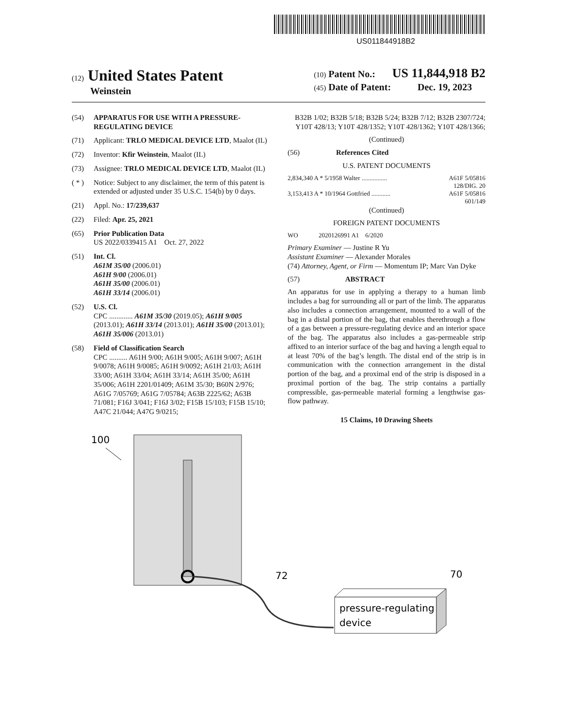US011844918B2
(12) United States Patent
Weinstein
(10) Patent No.: US 11,844,918 B2
(45) Date of Patent: Dec. 19, 2023
(54) APPARATUS FOR USE WITH A PRESSURE-REGULATING DEVICE
(71) Applicant: TRI.O MEDICAL DEVICE LTD, Maalot (IL)
(72) Inventor: Kfir Weinstein, Maalot (IL)
(73) Assignee: TRI.O MEDICAL DEVICE LTD, Maalot (IL)
( * ) Notice: Subject to any disclaimer, the term of this patent is extended or adjusted under 35 U.S.C. 154(b) by 0 days.
(21) Appl. No.: 17/239,637
(22) Filed: Apr. 25, 2021
(65) Prior Publication Data
US 2022/0339415 A1 Oct. 27, 2022
(51) Int. Cl.
A61M 35/00 (2006.01)
A61H 9/00 (2006.01)
A61H 35/00 (2006.01)
A61H 33/14 (2006.01)
(52) U.S. Cl.
CPC ............. A61M 35/30 (2019.05); A61H 9/005 (2013.01); A61H 33/14 (2013.01); A61H 35/00 (2013.01); A61H 35/006 (2013.01)
(58) Field of Classification Search
CPC .......... A61H 9/00; A61H 9/005; A61H 9/007; A61H 9/0078; A61H 9/0085; A61H 9/0092; A61H 21/03; A61H 33/00; A61H 33/04; A61H 33/14; A61H 35/00; A61H 35/006; A61H 2201/01409; A61M 35/30; B60N 2/976; A61G 7/05769; A61G 7/05784; A63B 2225/62; A63B 71/081; F16J 3/041; F16J 3/02; F15B 15/103; F15B 15/10; A47C 21/044; A47G 9/0215;
B32B 1/02; B32B 5/18; B32B 5/24; B32B 7/12; B32B 2307/724; Y10T 428/13; Y10T 428/1352; Y10T 428/1362; Y10T 428/1366;
(Continued)
(56) References Cited
U.S. PATENT DOCUMENTS
2,834,340 A * 5/1958 Walter ................ A61F 5/05816
128/DIG. 20
3,153,413 A * 10/1964 Gottfried ............ A61F 5/05816
601/149
(Continued)
FOREIGN PATENT DOCUMENTS
WO 2020126991 A1 6/2020
Primary Examiner — Justine R Yu
Assistant Examiner — Alexander Morales
(74) Attorney, Agent, or Firm — Momentum IP; Marc Van Dyke
(57) ABSTRACT
An apparatus for use in applying a therapy to a human limb includes a bag for surrounding all or part of the limb. The apparatus also includes a connection arrangement, mounted to a wall of the bag in a distal portion of the bag, that enables therethrough a flow of a gas between a pressure-regulating device and an interior space of the bag. The apparatus also includes a gas-permeable strip affixed to an interior surface of the bag and having a length equal to at least 70% of the bag’s length. The distal end of the strip is in communication with the connection arrangement in the distal portion of the bag, and a proximal end of the strip is disposed in a proximal portion of the bag. The strip contains a partially compressible, gas-permeable material forming a lengthwise gas-flow pathway.
15 Claims, 10 Drawing Sheets
100
72
70
pressure-regulating
device